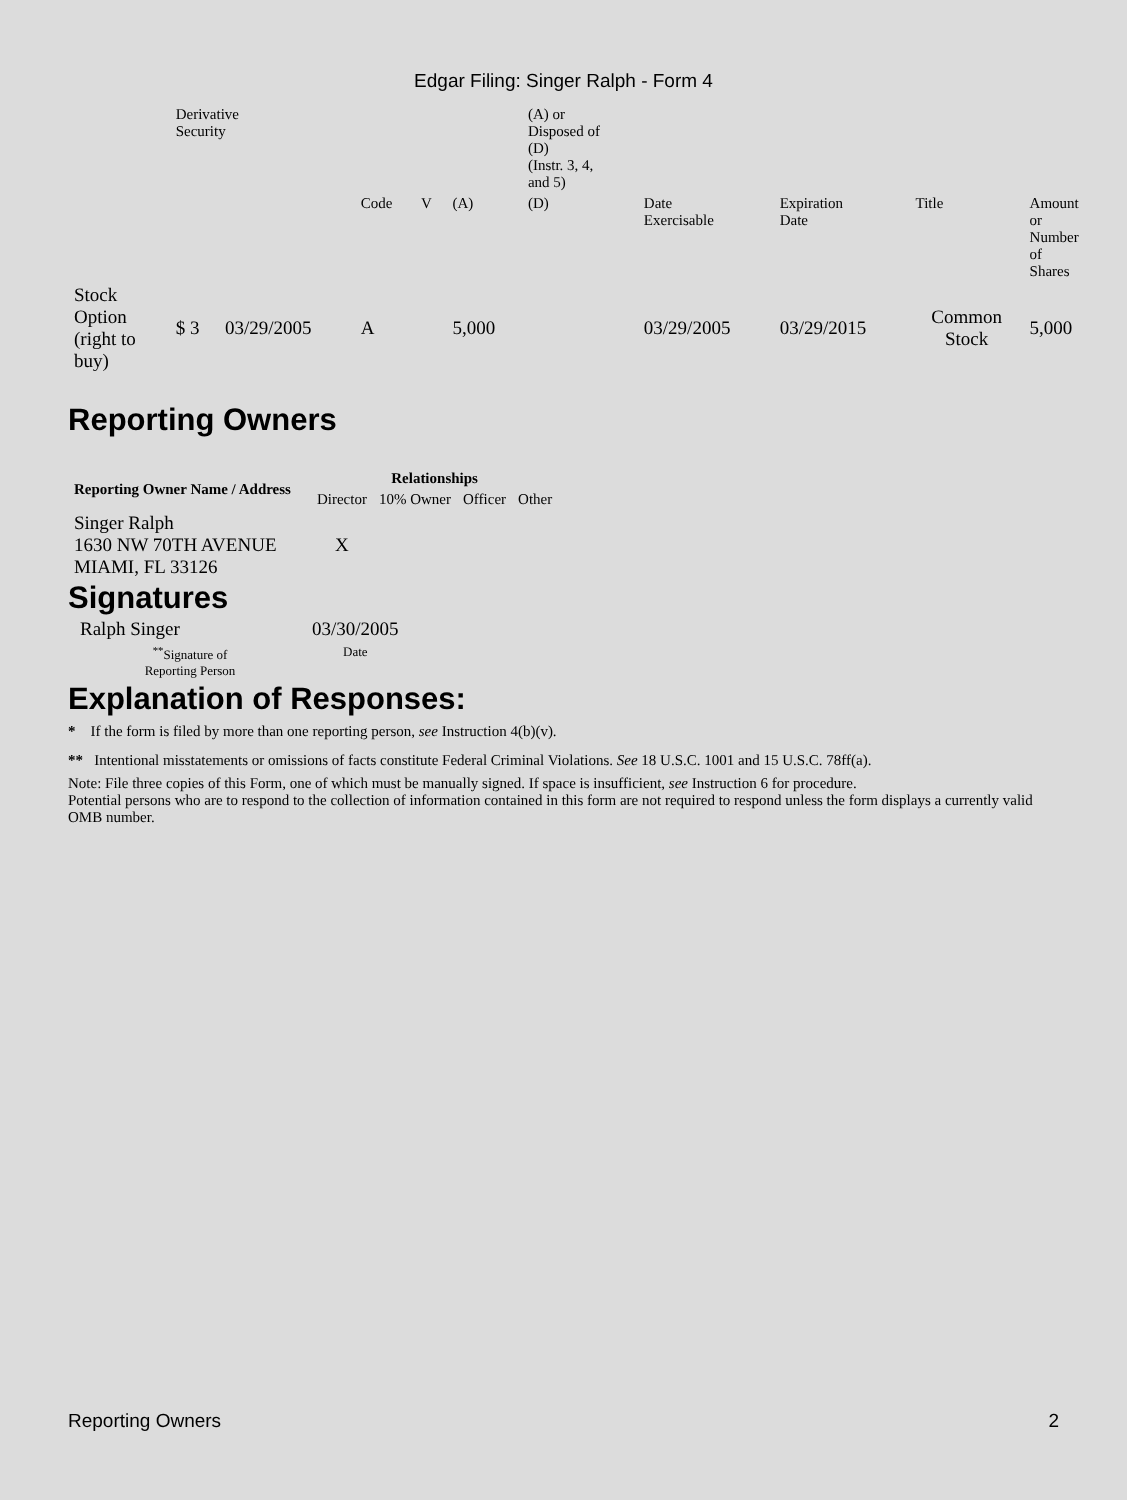Edgar Filing: Singer Ralph - Form 4
| | Derivative Security | | | | | (A) or Disposed of (D) (Instr. 3, 4, and 5) | | | | | |
| | | | Code | V | (A) | (D) | | Date Exercisable | Expiration Date | Title | Amount or Number of Shares |
| Stock Option (right to buy) | $ 3 | 03/29/2005 | A | | 5,000 | | | 03/29/2005 | 03/29/2015 | Common Stock | 5,000 |
Reporting Owners
| Reporting Owner Name / Address | Relationships | | | |
| --- | --- | --- | --- | --- |
| | Director | 10% Owner | Officer | Other |
| Singer Ralph 1630 NW 70TH AVENUE MIAMI, FL 33126 | X | | | |
Signatures
| Ralph Singer | 03/30/2005 |
| <sup>**</sup> Signature of Reporting Person | Date |
Explanation of Responses:
* If the form is filed by more than one reporting person, see Instruction 4(b)(v).
** Intentional misstatements or omissions of facts constitute Federal Criminal Violations. See 18 U.S.C. 1001 and 15 U.S.C. 78ff(a).
Note: File three copies of this Form, one of which must be manually signed. If space is insufficient, see Instruction 6 for procedure.
Potential persons who are to respond to the collection of information contained in this form are not required to respond unless the form displays a currently valid OMB number.
Reporting Owners 2